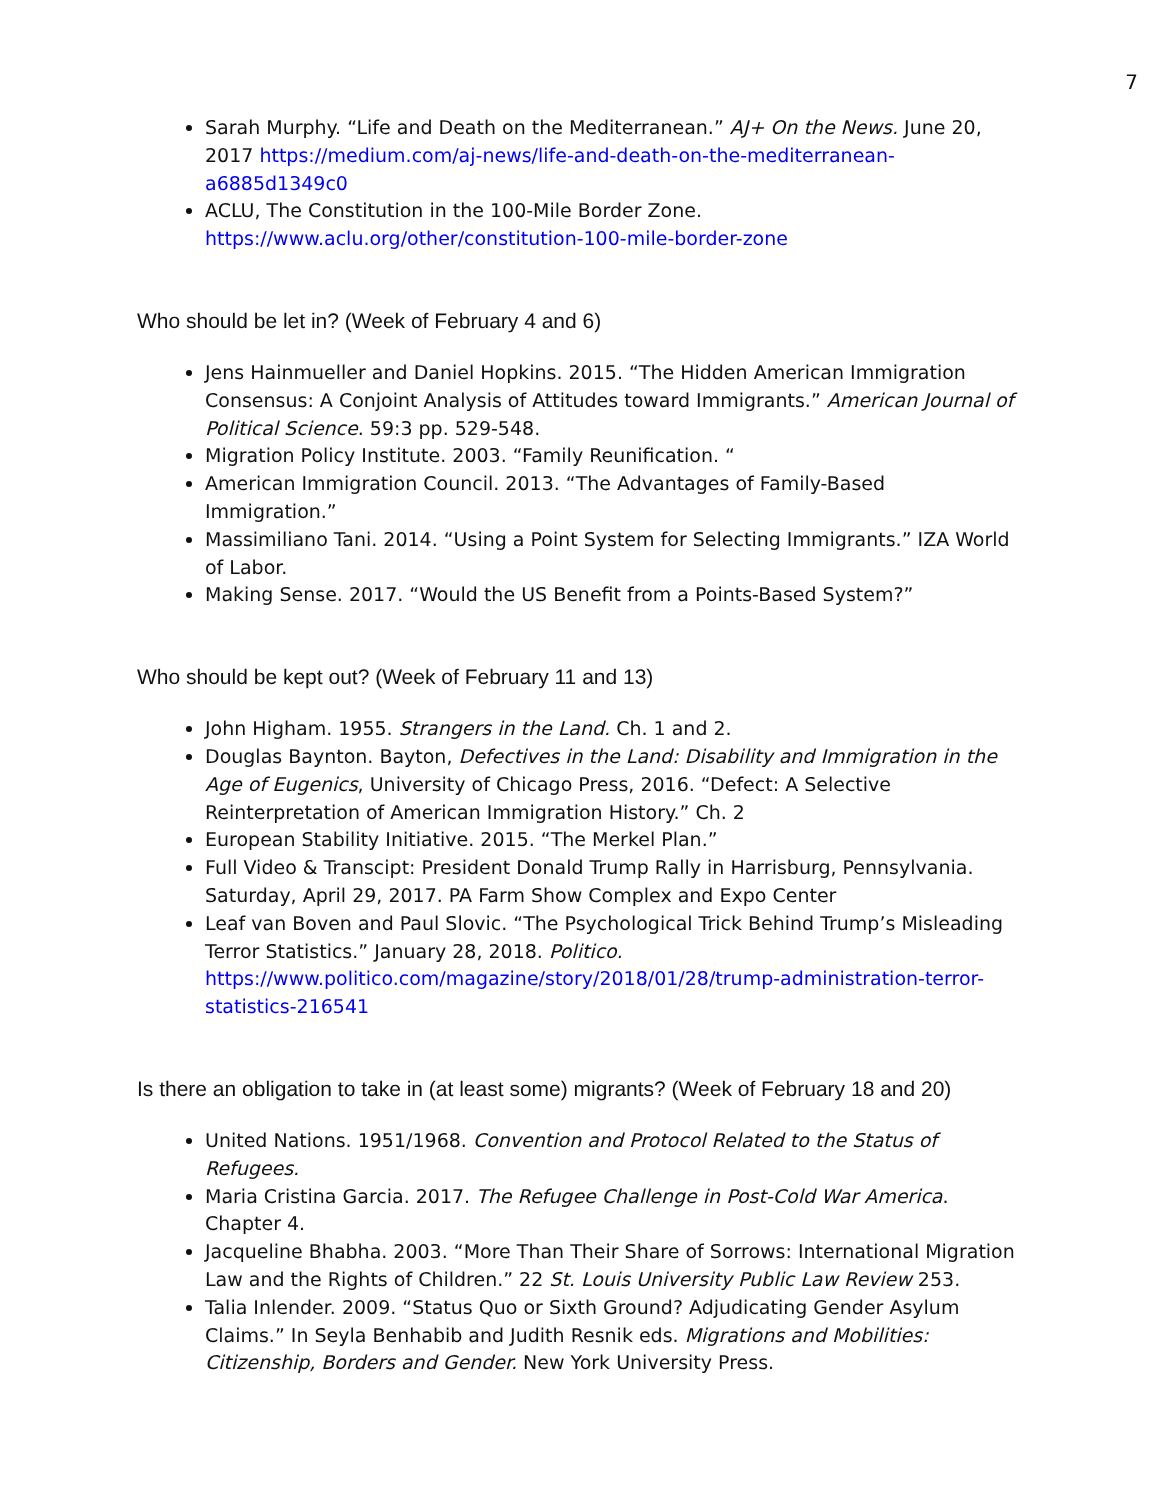7
Sarah Murphy. “Life and Death on the Mediterranean.” AJ+ On the News. June 20, 2017 https://medium.com/aj-news/life-and-death-on-the-mediterranean-a6885d1349c0
ACLU, The Constitution in the 100-Mile Border Zone. https://www.aclu.org/other/constitution-100-mile-border-zone
Who should be let in? (Week of February 4 and 6)
Jens Hainmueller and Daniel Hopkins. 2015. “The Hidden American Immigration Consensus: A Conjoint Analysis of Attitudes toward Immigrants.” American Journal of Political Science. 59:3 pp. 529-548.
Migration Policy Institute. 2003. “Family Reunification. “
American Immigration Council. 2013. “The Advantages of Family-Based Immigration.”
Massimiliano Tani. 2014. “Using a Point System for Selecting Immigrants.” IZA World of Labor.
Making Sense. 2017. “Would the US Benefit from a Points-Based System?”
Who should be kept out? (Week of February 11 and 13)
John Higham. 1955. Strangers in the Land. Ch. 1 and 2.
Douglas Baynton. Bayton, Defectives in the Land: Disability and Immigration in the Age of Eugenics, University of Chicago Press, 2016. “Defect: A Selective Reinterpretation of American Immigration History.” Ch. 2
European Stability Initiative. 2015. “The Merkel Plan.”
Full Video & Transcipt: President Donald Trump Rally in Harrisburg, Pennsylvania. Saturday, April 29, 2017. PA Farm Show Complex and Expo Center
Leaf van Boven and Paul Slovic. “The Psychological Trick Behind Trump’s Misleading Terror Statistics.” January 28, 2018. Politico. https://www.politico.com/magazine/story/2018/01/28/trump-administration-terror-statistics-216541
Is there an obligation to take in (at least some) migrants? (Week of February 18 and 20)
United Nations. 1951/1968. Convention and Protocol Related to the Status of Refugees.
Maria Cristina Garcia. 2017. The Refugee Challenge in Post-Cold War America. Chapter 4.
Jacqueline Bhabha. 2003. “More Than Their Share of Sorrows: International Migration Law and the Rights of Children.” 22 St. Louis University Public Law Review 253.
Talia Inlender. 2009. “Status Quo or Sixth Ground? Adjudicating Gender Asylum Claims.” In Seyla Benhabib and Judith Resnik eds. Migrations and Mobilities: Citizenship, Borders and Gender. New York University Press.